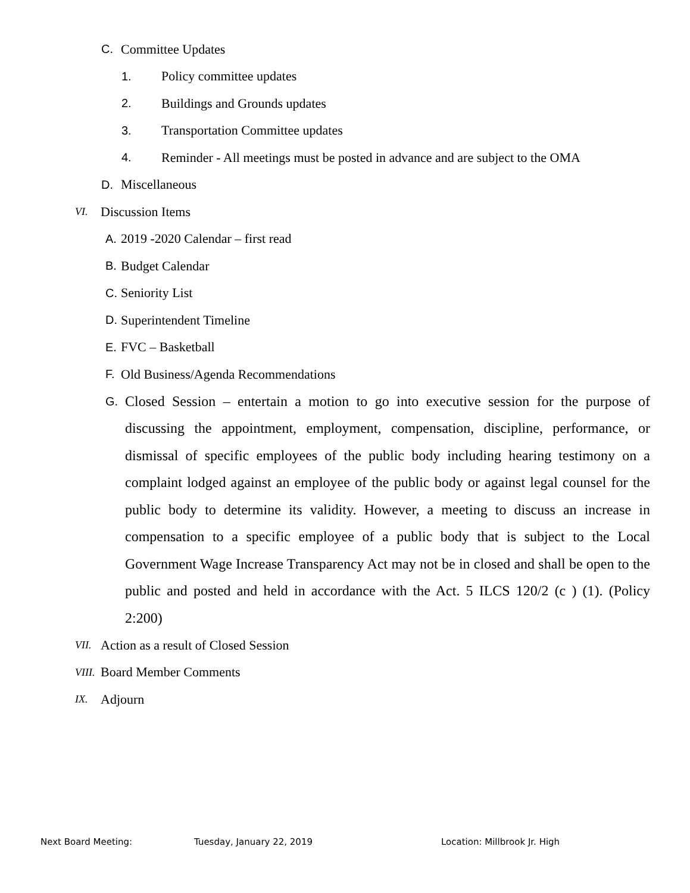C. Committee Updates
1. Policy committee updates
2. Buildings and Grounds updates
3. Transportation Committee updates
4. Reminder - All meetings must be posted in advance and are subject to the OMA
D. Miscellaneous
VI. Discussion Items
A. 2019 -2020 Calendar – first read
B. Budget Calendar
C. Seniority List
D. Superintendent Timeline
E. FVC – Basketball
F. Old Business/Agenda Recommendations
G.
Closed Session – entertain a motion to go into executive session for the purpose of discussing the appointment, employment, compensation, discipline, performance, or dismissal of specific employees of the public body including hearing testimony on a complaint lodged against an employee of the public body or against legal counsel for the public body to determine its validity. However, a meeting to discuss an increase in compensation to a specific employee of a public body that is subject to the Local Government Wage Increase Transparency Act may not be in closed and shall be open to the public and posted and held in accordance with the Act. 5 ILCS 120/2 (c ) (1). (Policy 2:200)
VII. Action as a result of Closed Session
VIII. Board Member Comments
IX. Adjourn
Next Board Meeting: Tuesday, January 22, 2019 Location: Millbrook Jr. High